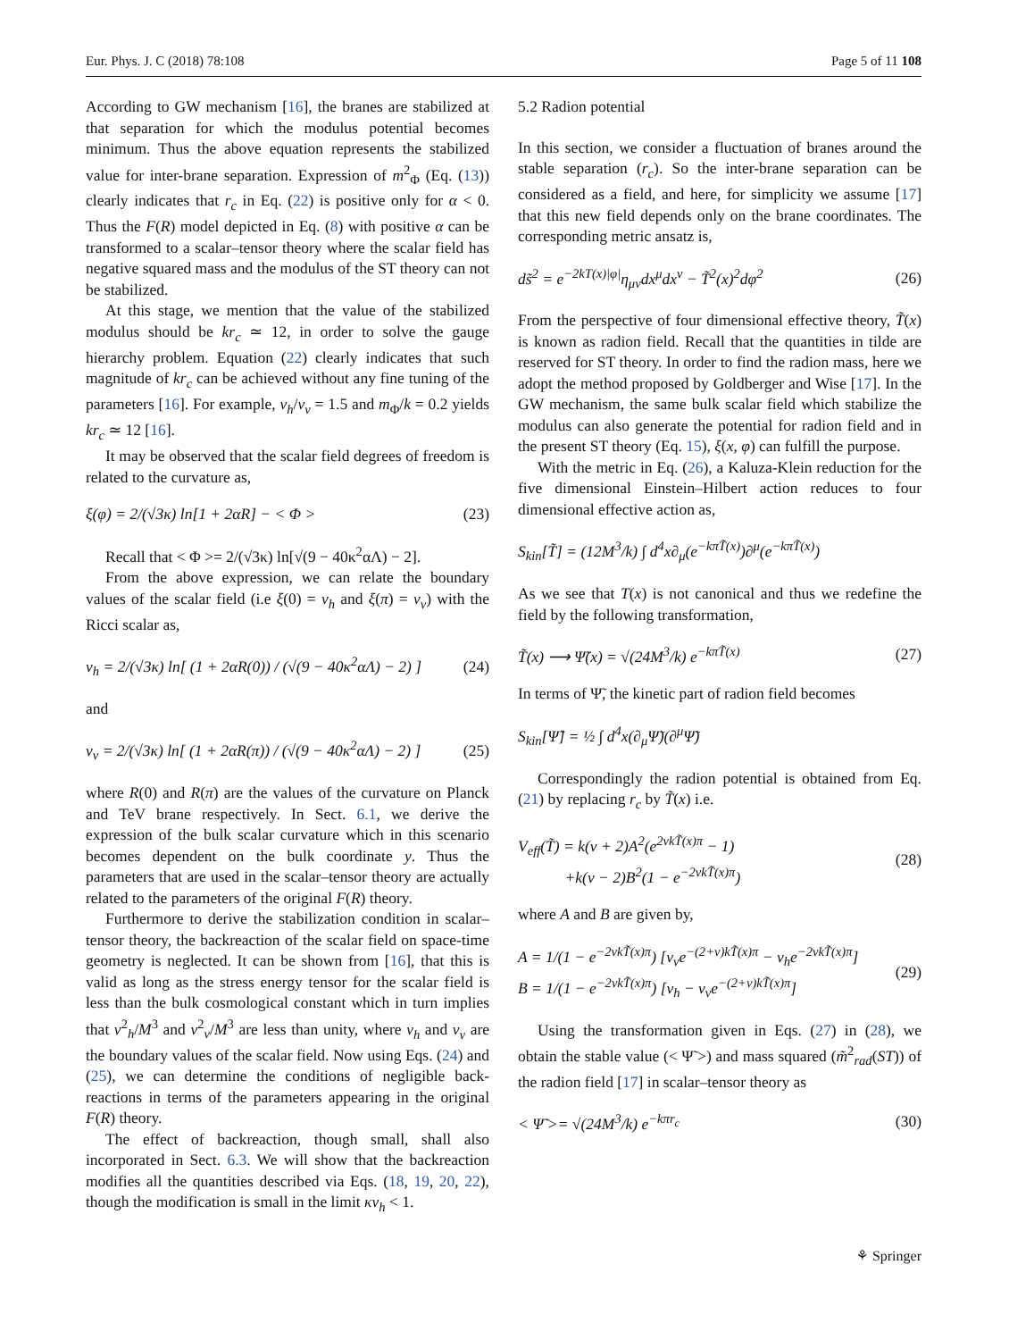Eur. Phys. J. C (2018) 78:108 Page 5 of 11 108
According to GW mechanism [16], the branes are stabilized at that separation for which the modulus potential becomes minimum. Thus the above equation represents the stabilized value for inter-brane separation. Expression of m<sup>2</sup><sub>Φ</sub> (Eq. (13)) clearly indicates that r<sub>c</sub> in Eq. (22) is positive only for α < 0. Thus the F(R) model depicted in Eq. (8) with positive α can be transformed to a scalar–tensor theory where the scalar field has negative squared mass and the modulus of the ST theory can not be stabilized.
At this stage, we mention that the value of the stabilized modulus should be kr<sub>c</sub> ≃ 12, in order to solve the gauge hierarchy problem. Equation (22) clearly indicates that such magnitude of kr<sub>c</sub> can be achieved without any fine tuning of the parameters [16]. For example, v<sub>h</sub>/v<sub>v</sub> = 1.5 and m<sub>Φ</sub>/k = 0.2 yields kr<sub>c</sub> ≃ 12 [16].
It may be observed that the scalar field degrees of freedom is related to the curvature as,
ξ(φ) = 2/(√3κ) ln[1 + 2αR] − < Φ > (23)
Recall that < Φ >= 2/(√3κ) ln[√(9 − 40κ<sup>2</sup>αΛ) − 2].
From the above expression, we can relate the boundary values of the scalar field (i.e ξ(0) = v<sub>h</sub> and ξ(π) = v<sub>v</sub>) with the Ricci scalar as,
v<sub>h</sub> = 2/(√3κ) ln[ (1 + 2αR(0)) / (√(9 − 40κ<sup>2</sup>αΛ) − 2) ] (24)
and
v<sub>v</sub> = 2/(√3κ) ln[ (1 + 2αR(π)) / (√(9 − 40κ<sup>2</sup>αΛ) − 2) ] (25)
where R(0) and R(π) are the values of the curvature on Planck and TeV brane respectively. In Sect. 6.1, we derive the expression of the bulk scalar curvature which in this scenario becomes dependent on the bulk coordinate y. Thus the parameters that are used in the scalar–tensor theory are actually related to the parameters of the original F(R) theory.
Furthermore to derive the stabilization condition in scalar–tensor theory, the backreaction of the scalar field on space-time geometry is neglected. It can be shown from [16], that this is valid as long as the stress energy tensor for the scalar field is less than the bulk cosmological constant which in turn implies that v<sup>2</sup><sub>h</sub>/M<sup>3</sup> and v<sup>2</sup><sub>v</sub>/M<sup>3</sup> are less than unity, where v<sub>h</sub> and v<sub>v</sub> are the boundary values of the scalar field. Now using Eqs. (24) and (25), we can determine the conditions of negligible back-reactions in terms of the parameters appearing in the original F(R) theory.
The effect of backreaction, though small, shall also incorporated in Sect. 6.3. We will show that the backreaction modifies all the quantities described via Eqs. (18, 19, 20, 22), though the modification is small in the limit κv<sub>h</sub> < 1.
5.2 Radion potential
In this section, we consider a fluctuation of branes around the stable separation (r<sub>c</sub>). So the inter-brane separation can be considered as a field, and here, for simplicity we assume [17] that this new field depends only on the brane coordinates. The corresponding metric ansatz is,
ds̃<sup>2</sup> = e<sup>−2kT(x)|φ|</sup>η<sub>μν</sub>dx<sup>μ</sup>dx<sup>ν</sup> − T̃<sup>2</sup>(x)<sup>2</sup>dφ<sup>2</sup> (26)
From the perspective of four dimensional effective theory, T̃(x) is known as radion field. Recall that the quantities in tilde are reserved for ST theory. In order to find the radion mass, here we adopt the method proposed by Goldberger and Wise [17]. In the GW mechanism, the same bulk scalar field which stabilize the modulus can also generate the potential for radion field and in the present ST theory (Eq. 15), ξ(x, φ) can fulfill the purpose.
With the metric in Eq. (26), a Kaluza-Klein reduction for the five dimensional Einstein–Hilbert action reduces to four dimensional effective action as,
S<sub>kin</sub>[T̃] = (12M<sup>3</sup>/k) ∫ d<sup>4</sup>x∂<sub>μ</sub>(e<sup>−kπT̃(x)</sup>)∂<sup>μ</sup>(e<sup>−kπT̃(x)</sup>)
As we see that T(x) is not canonical and thus we redefine the field by the following transformation,
T̃(x) ⟶ Ψ̃(x) = √(24M<sup>3</sup>/k) e<sup>−kπT̃(x)</sup> (27)
In terms of Ψ̃, the kinetic part of radion field becomes
S<sub>kin</sub>[Ψ̃] = ½ ∫ d<sup>4</sup>x(∂<sub>μ</sub>Ψ̃)(∂<sup>μ</sup>Ψ̃)
Correspondingly the radion potential is obtained from Eq. (21) by replacing r<sub>c</sub> by T̃(x) i.e.
V<sub>eff</sub>(T̃) = k(ν + 2)A<sup>2</sup>(e<sup>2νkT̃(x)π</sup> − 1)
+k(ν − 2)B<sup>2</sup>(1 − e<sup>−2νkT̃(x)π</sup>) (28)
where A and B are given by,
A = 1/(1 − e<sup>−2νkT̃(x)π</sup>) [v<sub>v</sub>e<sup>−(2+ν)kT̃(x)π</sup> − v<sub>h</sub>e<sup>−2νkT̃(x)π</sup>]
B = 1/(1 − e<sup>−2νkT̃(x)π</sup>) [v<sub>h</sub> − v<sub>v</sub>e<sup>−(2+ν)kT̃(x)π</sup>] (29)
Using the transformation given in Eqs. (27) in (28), we obtain the stable value (< Ψ̃ >) and mass squared (m̃<sup>2</sup><sub>rad</sub>(ST)) of the radion field [17] in scalar–tensor theory as
< Ψ̃ >= √(24M<sup>3</sup>/k) e<sup>−kπr<sub>c</sub></sup> (30)
⚘ Springer